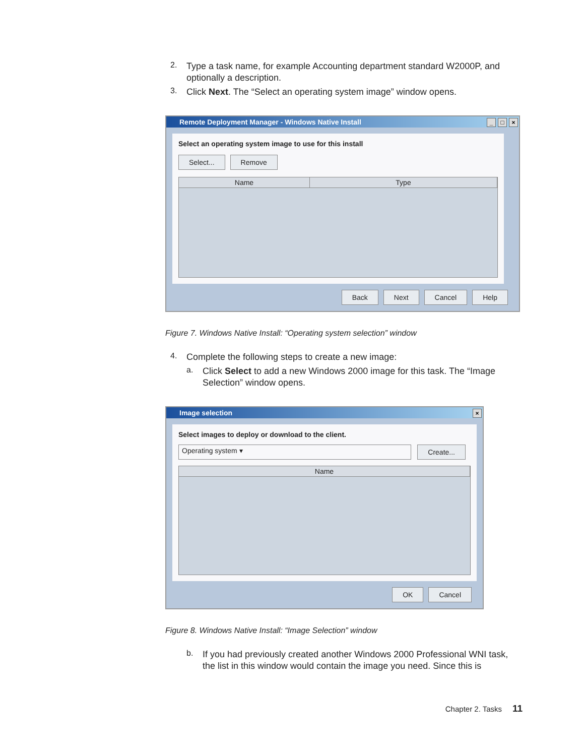2.
Type a task name, for example Accounting department standard W2000P, and optionally a description.
3.
Click Next. The “Select an operating system image” window opens.
Remote Deployment Manager - Windows Native Install _ □ ×
Select an operating system image to use for this install
Select... Remove
Name Type
Back Next Cancel Help
Figure 7. Windows Native Install: “Operating system selection” window
4.
Complete the following steps to create a new image:
a.
Click Select to add a new Windows 2000 image for this task. The “Image Selection” window opens.
Image selection ×
Select images to deploy or download to the client.
Operating system ▾ Create...
Name
OK Cancel
Figure 8. Windows Native Install: “Image Selection” window
b.
If you had previously created another Windows 2000 Professional WNI task, the list in this window would contain the image you need. Since this is
Chapter 2. Tasks 11